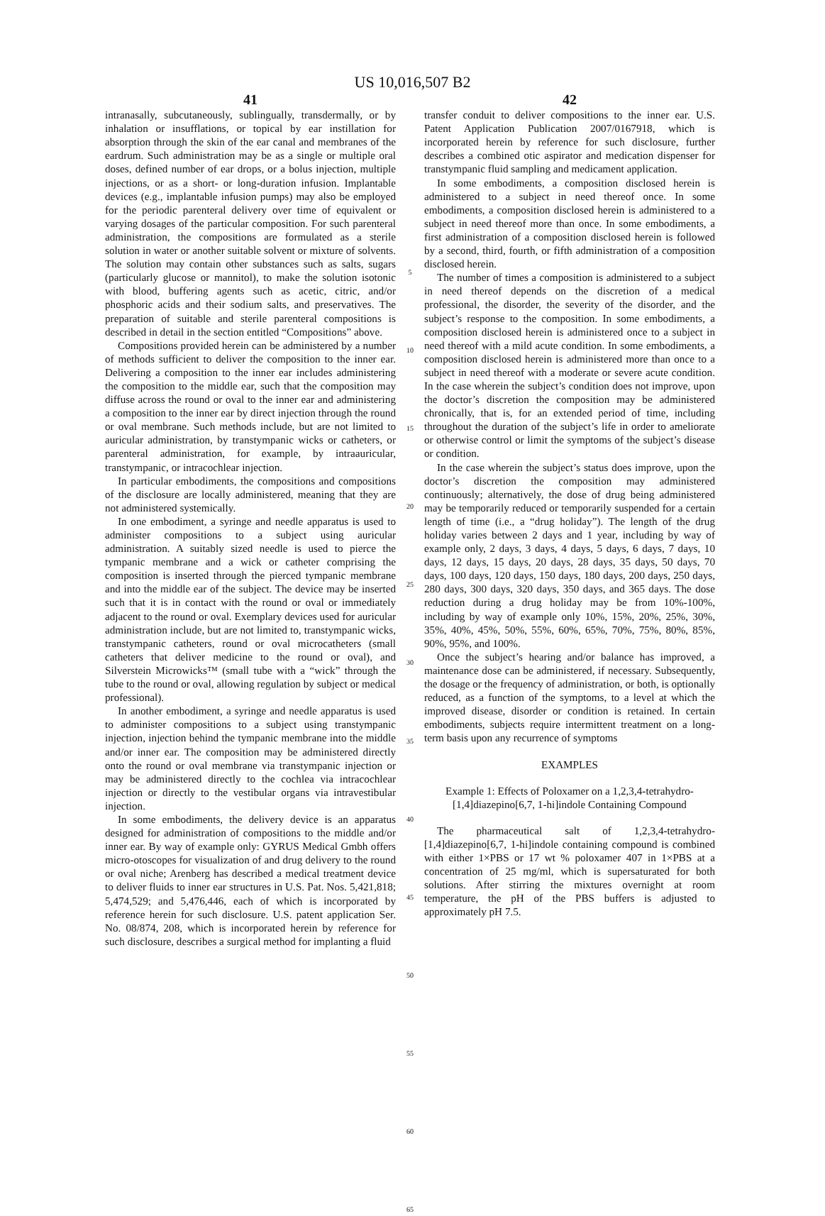US 10,016,507 B2
41
intranasally, subcutaneously, sublingually, transdermally, or by inhalation or insufflations, or topical by ear instillation for absorption through the skin of the ear canal and membranes of the eardrum. Such administration may be as a single or multiple oral doses, defined number of ear drops, or a bolus injection, multiple injections, or as a short- or long-duration infusion. Implantable devices (e.g., implantable infusion pumps) may also be employed for the periodic parenteral delivery over time of equivalent or varying dosages of the particular composition. For such parenteral administration, the compositions are formulated as a sterile solution in water or another suitable solvent or mixture of solvents. The solution may contain other substances such as salts, sugars (particularly glucose or mannitol), to make the solution isotonic with blood, buffering agents such as acetic, citric, and/or phosphoric acids and their sodium salts, and preservatives. The preparation of suitable and sterile parenteral compositions is described in detail in the section entitled “Compositions” above.
Compositions provided herein can be administered by a number of methods sufficient to deliver the composition to the inner ear. Delivering a composition to the inner ear includes administering the composition to the middle ear, such that the composition may diffuse across the round or oval to the inner ear and administering a composition to the inner ear by direct injection through the round or oval membrane. Such methods include, but are not limited to auricular administration, by transtympanic wicks or catheters, or parenteral administration, for example, by intraauricular, transtympanic, or intracochlear injection.
In particular embodiments, the compositions and compositions of the disclosure are locally administered, meaning that they are not administered systemically.
In one embodiment, a syringe and needle apparatus is used to administer compositions to a subject using auricular administration. A suitably sized needle is used to pierce the tympanic membrane and a wick or catheter comprising the composition is inserted through the pierced tympanic membrane and into the middle ear of the subject. The device may be inserted such that it is in contact with the round or oval or immediately adjacent to the round or oval. Exemplary devices used for auricular administration include, but are not limited to, transtympanic wicks, transtympanic catheters, round or oval microcatheters (small catheters that deliver medicine to the round or oval), and Silverstein Microwicks™ (small tube with a “wick” through the tube to the round or oval, allowing regulation by subject or medical professional).
In another embodiment, a syringe and needle apparatus is used to administer compositions to a subject using transtympanic injection, injection behind the tympanic membrane into the middle and/or inner ear. The composition may be administered directly onto the round or oval membrane via transtympanic injection or may be administered directly to the cochlea via intracochlear injection or directly to the vestibular organs via intravestibular injection.
In some embodiments, the delivery device is an apparatus designed for administration of compositions to the middle and/or inner ear. By way of example only: GYRUS Medical Gmbh offers micro-otoscopes for visualization of and drug delivery to the round or oval niche; Arenberg has described a medical treatment device to deliver fluids to inner ear structures in U.S. Pat. Nos. 5,421,818; 5,474,529; and 5,476,446, each of which is incorporated by reference herein for such disclosure. U.S. patent application Ser. No. 08/874, 208, which is incorporated herein by reference for such disclosure, describes a surgical method for implanting a fluid
5
10
15
20
25
30
35
40
45
50
55
60
65
42
transfer conduit to deliver compositions to the inner ear. U.S. Patent Application Publication 2007/0167918, which is incorporated herein by reference for such disclosure, further describes a combined otic aspirator and medication dispenser for transtympanic fluid sampling and medicament application.
In some embodiments, a composition disclosed herein is administered to a subject in need thereof once. In some embodiments, a composition disclosed herein is administered to a subject in need thereof more than once. In some embodiments, a first administration of a composition disclosed herein is followed by a second, third, fourth, or fifth administration of a composition disclosed herein.
The number of times a composition is administered to a subject in need thereof depends on the discretion of a medical professional, the disorder, the severity of the disorder, and the subject’s response to the composition. In some embodiments, a composition disclosed herein is administered once to a subject in need thereof with a mild acute condition. In some embodiments, a composition disclosed herein is administered more than once to a subject in need thereof with a moderate or severe acute condition. In the case wherein the subject’s condition does not improve, upon the doctor’s discretion the composition may be administered chronically, that is, for an extended period of time, including throughout the duration of the subject’s life in order to ameliorate or otherwise control or limit the symptoms of the subject’s disease or condition.
In the case wherein the subject’s status does improve, upon the doctor’s discretion the composition may administered continuously; alternatively, the dose of drug being administered may be temporarily reduced or temporarily suspended for a certain length of time (i.e., a “drug holiday”). The length of the drug holiday varies between 2 days and 1 year, including by way of example only, 2 days, 3 days, 4 days, 5 days, 6 days, 7 days, 10 days, 12 days, 15 days, 20 days, 28 days, 35 days, 50 days, 70 days, 100 days, 120 days, 150 days, 180 days, 200 days, 250 days, 280 days, 300 days, 320 days, 350 days, and 365 days. The dose reduction during a drug holiday may be from 10%-100%, including by way of example only 10%, 15%, 20%, 25%, 30%, 35%, 40%, 45%, 50%, 55%, 60%, 65%, 70%, 75%, 80%, 85%, 90%, 95%, and 100%.
Once the subject’s hearing and/or balance has improved, a maintenance dose can be administered, if necessary. Subsequently, the dosage or the frequency of administration, or both, is optionally reduced, as a function of the symptoms, to a level at which the improved disease, disorder or condition is retained. In certain embodiments, subjects require intermittent treatment on a long-term basis upon any recurrence of symptoms
EXAMPLES
Example 1: Effects of Poloxamer on a 1,2,3,4-tetrahydro-[1,4]diazepino[6,7, 1-hi]indole Containing Compound
The pharmaceutical salt of 1,2,3,4-tetrahydro-[1,4]diazepino[6,7, 1-hi]indole containing compound is combined with either 1×PBS or 17 wt % poloxamer 407 in 1×PBS at a concentration of 25 mg/ml, which is supersaturated for both solutions. After stirring the mixtures overnight at room temperature, the pH of the PBS buffers is adjusted to approximately pH 7.5.